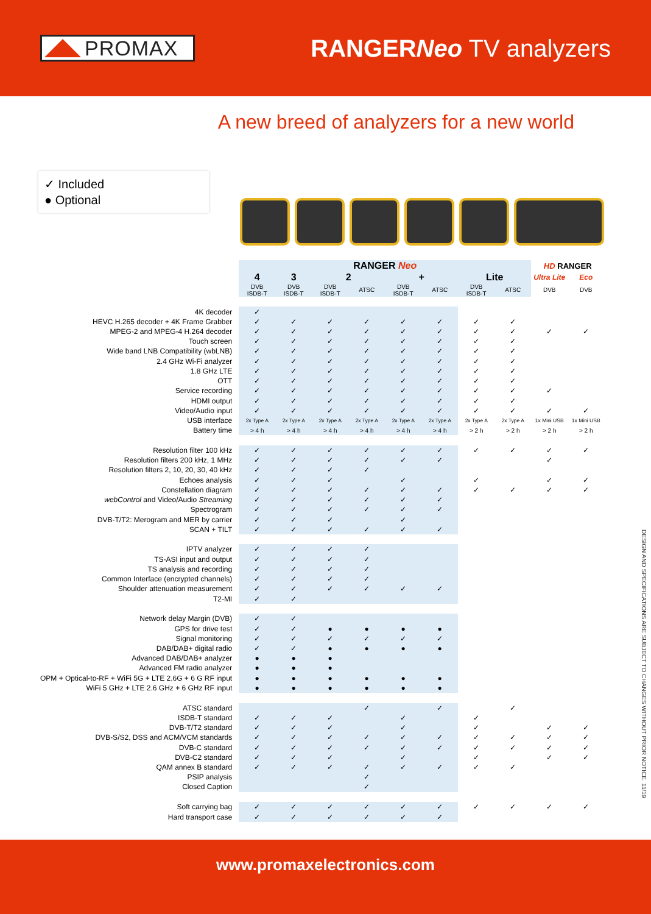PROMAX
RANGERNeo TV analyzers
A new breed of analyzers for a new world
✓ Included
● Optional
| | RANGER Neo | | | | | | | | HD RANGER | |
| | 4 | 3 | 2 | | + | | Lite | | Ultra Lite | Eco |
| | DVB ISDB-T | DVB ISDB-T | DVB ISDB-T | ATSC | DVB ISDB-T | ATSC | DVB ISDB-T | ATSC | DVB | DVB |
| 4K decoder | ✓ | | | | | | | | | |
| HEVC H.265 decoder + 4K Frame Grabber | ✓ | ✓ | ✓ | ✓ | ✓ | ✓ | ✓ | ✓ | | |
| MPEG-2 and MPEG-4 H.264 decoder | ✓ | ✓ | ✓ | ✓ | ✓ | ✓ | ✓ | ✓ | ✓ | ✓ |
| Touch screen | ✓ | ✓ | ✓ | ✓ | ✓ | ✓ | ✓ | ✓ | | |
| Wide band LNB Compatibility (wbLNB) | ✓ | ✓ | ✓ | ✓ | ✓ | ✓ | ✓ | ✓ | | |
| 2.4 GHz Wi-Fi analyzer | ✓ | ✓ | ✓ | ✓ | ✓ | ✓ | ✓ | ✓ | | |
| 1.8 GHz LTE | ✓ | ✓ | ✓ | ✓ | ✓ | ✓ | ✓ | ✓ | | |
| OTT | ✓ | ✓ | ✓ | ✓ | ✓ | ✓ | ✓ | ✓ | | |
| Service recording | ✓ | ✓ | ✓ | ✓ | ✓ | ✓ | ✓ | ✓ | ✓ | |
| HDMI output | ✓ | ✓ | ✓ | ✓ | ✓ | ✓ | ✓ | ✓ | | |
| Video/Audio input | ✓ | ✓ | ✓ | ✓ | ✓ | ✓ | ✓ | ✓ | ✓ | ✓ |
| USB interface | 2x Type A | 2x Type A | 2x Type A | 2x Type A | 2x Type A | 2x Type A | 2x Type A | 2x Type A | 1x Mini USB | 1x Mini USB |
| Battery time | > 4 h | > 4 h | > 4 h | > 4 h | > 4 h | > 4 h | > 2 h | > 2 h | > 2 h | > 2 h |
| Resolution filter 100 kHz | ✓ | ✓ | ✓ | ✓ | ✓ | ✓ | ✓ | ✓ | ✓ | ✓ |
| Resolution filters 200 kHz, 1 MHz | ✓ | ✓ | ✓ | ✓ | ✓ | ✓ | | | ✓ | |
| Resolution filters 2, 10, 20, 30, 40 kHz | ✓ | ✓ | ✓ | ✓ | | | | | | |
| Echoes analysis | ✓ | ✓ | ✓ | | ✓ | | ✓ | | ✓ | ✓ |
| Constellation diagram | ✓ | ✓ | ✓ | ✓ | ✓ | ✓ | ✓ | ✓ | ✓ | ✓ |
| webControl and Video/Audio Streaming | ✓ | ✓ | ✓ | ✓ | ✓ | ✓ | | | | |
| Spectrogram | ✓ | ✓ | ✓ | ✓ | ✓ | ✓ | | | | |
| DVB-T/T2: Merogram and MER by carrier | ✓ | ✓ | ✓ | | ✓ | | | | | |
| SCAN + TILT | ✓ | ✓ | ✓ | ✓ | ✓ | ✓ | | | | |
| IPTV analyzer | ✓ | ✓ | ✓ | ✓ | | | | | | |
| TS-ASI input and output | ✓ | ✓ | ✓ | ✓ | | | | | | |
| TS analysis and recording | ✓ | ✓ | ✓ | ✓ | | | | | | |
| Common Interface (encrypted channels) | ✓ | ✓ | ✓ | ✓ | | | | | | |
| Shoulder attenuation measurement | ✓ | ✓ | ✓ | ✓ | ✓ | ✓ | | | | |
| T2-MI | ✓ | ✓ | | | | | | | | |
| Network delay Margin (DVB) | ✓ | ✓ | | | | | | | | |
| GPS for drive test | ✓ | ✓ | ● | ● | ● | ● | | | | |
| Signal monitoring | ✓ | ✓ | ✓ | ✓ | ✓ | ✓ | | | | |
| DAB/DAB+ digital radio | ✓ | ✓ | ● | ● | ● | ● | | | | |
| Advanced DAB/DAB+ analyzer | ● | ● | ● | | | | | | | |
| Advanced FM radio analyzer | ● | ● | ● | | | | | | | |
| OPM + Optical-to-RF + WiFi 5G + LTE 2.6G + 6 G RF input | ● | ● | ● | ● | ● | ● | | | | |
| WiFi 5 GHz + LTE 2.6 GHz + 6 GHz RF input | ● | ● | ● | ● | ● | ● | | | | |
| ATSC standard | | | | ✓ | | ✓ | | ✓ | | |
| ISDB-T standard | ✓ | ✓ | ✓ | | ✓ | | ✓ | | | |
| DVB-T/T2 standard | ✓ | ✓ | ✓ | | ✓ | | ✓ | | ✓ | ✓ |
| DVB-S/S2, DSS and ACM/VCM standards | ✓ | ✓ | ✓ | ✓ | ✓ | ✓ | ✓ | ✓ | ✓ | ✓ |
| DVB-C standard | ✓ | ✓ | ✓ | ✓ | ✓ | ✓ | ✓ | ✓ | ✓ | ✓ |
| DVB-C2 standard | ✓ | ✓ | ✓ | | ✓ | | ✓ | | ✓ | ✓ |
| QAM annex B standard | ✓ | ✓ | ✓ | ✓ | ✓ | ✓ | ✓ | ✓ | | |
| PSIP analysis | | | | ✓ | | | | | | |
| Closed Caption | | | | ✓ | | | | | | |
| Soft carrying bag | ✓ | ✓ | ✓ | ✓ | ✓ | ✓ | ✓ | ✓ | ✓ | ✓ |
| Hard transport case | ✓ | ✓ | ✓ | ✓ | ✓ | ✓ | | | | |
DESIGN AND SPECIFICATIONS ARE SUBJECT TO CHANGES WITHOUT PRIOR NOTICE. 11/19
www.promaxelectronics.com